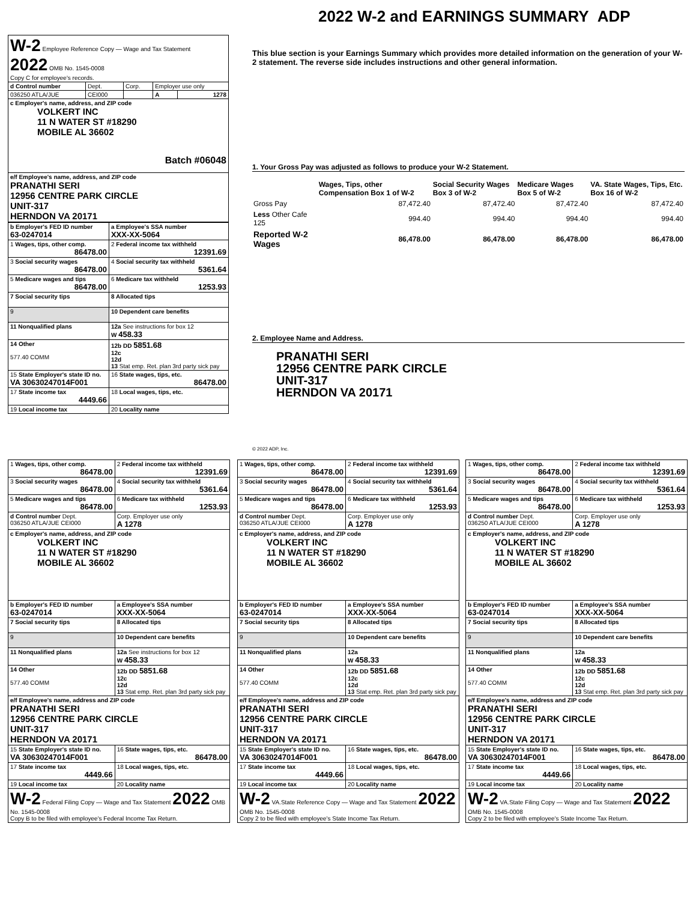2022 W-2 and EARNINGS SUMMARY ADP
| W-2 Employee Reference Copy — Wage and Tax Statement 2022 OMB No. 1545-0008 Copy C for employee's records. | | | | |
| d Control number | Dept. | Corp. | Employer use only | |
| 036250 ATLA/JUE | CEI000 | | A | 1278 |
| c Employer's name, address, and ZIP code VOLKERT INC 11 N WATER ST #18290 MOBILE AL 36602 Batch #06048 | | | | |
| e/f Employee's name, address, and ZIP code PRANATHI SERI 12956 CENTRE PARK CIRCLE UNIT-317 HERNDON VA 20171 | | | | |
| b Employer's FED ID number 63-0247014 | a Employee's SSA number XXX-XX-5064 |
| 1 Wages, tips, other comp. 86478.00 | 2 Federal income tax withheld 12391.69 |
| 3 Social security wages 86478.00 | 4 Social security tax withheld 5361.64 |
| 5 Medicare wages and tips 86478.00 | 6 Medicare tax withheld 1253.93 |
| 7 Social security tips | 8 Allocated tips |
| 9 | 10 Dependent care benefits |
| 11 Nonqualified plans | 12a See instructions for box 12 W 458.33 |
| 14 Other 577.40 COMM | 12b DD 5851.68 12c 12d 13 Stat emp. Ret. plan 3rd party sick pay |
| 15 State Employer's state ID no. VA 30630247014F001 | 16 State wages, tips, etc. 86478.00 |
| 17 State income tax 4449.66 | 18 Local wages, tips, etc. |
| 19 Local income tax | 20 Locality name |
This blue section is your Earnings Summary which provides more detailed information on the generation of your W-2 statement. The reverse side includes instructions and other general information.
1. Your Gross Pay was adjusted as follows to produce your W-2 Statement.
| | Wages, Tips, other Compensation Box 1 of W-2 | Social Security Wages Box 3 of W-2 | Medicare Wages Box 5 of W-2 | VA. State Wages, Tips, Etc. Box 16 of W-2 |
| --- | --- | --- | --- | --- |
| Gross Pay | 87,472.40 | 87,472.40 | 87,472.40 | 87,472.40 |
| Less Other Cafe 125 | 994.40 | 994.40 | 994.40 | 994.40 |
| Reported W-2 Wages | 86,478.00 | 86,478.00 | 86,478.00 | 86,478.00 |
2. Employee Name and Address.
PRANATHI SERI
12956 CENTRE PARK CIRCLE
UNIT-317
HERNDON VA 20171
© 2022 ADP, Inc.
| 1 Wages, tips, other comp. 86478.00 | 2 Federal income tax withheld 12391.69 |
| 3 Social security wages 86478.00 | 4 Social security tax withheld 5361.64 |
| 5 Medicare wages and tips 86478.00 | 6 Medicare tax withheld 1253.93 |
| d Control number Dept. 036250 ATLA/JUE CEI000 | Corp. Employer use only A 1278 |
| c Employer's name, address, and ZIP code VOLKERT INC 11 N WATER ST #18290 MOBILE AL 36602 | |
| b Employer's FED ID number 63-0247014 | a Employee's SSA number XXX-XX-5064 |
| 7 Social security tips | 8 Allocated tips |
| 9 | 10 Dependent care benefits |
| 11 Nonqualified plans | 12a See instructions for box 12 W 458.33 |
| 14 Other 577.40 COMM | 12b DD 5851.68 12c 12d 13 Stat emp. Ret. plan 3rd party sick pay |
| e/f Employee's name, address and ZIP code PRANATHI SERI 12956 CENTRE PARK CIRCLE UNIT-317 HERNDON VA 20171 | |
| 15 State Employer's state ID no. VA 30630247014F001 | 16 State wages, tips, etc. 86478.00 |
| 17 State income tax 4449.66 | 18 Local wages, tips, etc. |
| 19 Local income tax | 20 Locality name |
| W-2 Federal Filing Copy — Wage and Tax Statement 2022 OMB No. 1545-0008 Copy B to be filed with employee's Federal Income Tax Return. | |
| 1 Wages, tips, other comp. 86478.00 | 2 Federal income tax withheld 12391.69 |
| 3 Social security wages 86478.00 | 4 Social security tax withheld 5361.64 |
| 5 Medicare wages and tips 86478.00 | 6 Medicare tax withheld 1253.93 |
| d Control number Dept. 036250 ATLA/JUE CEI000 | Corp. Employer use only A 1278 |
| c Employer's name, address, and ZIP code VOLKERT INC 11 N WATER ST #18290 MOBILE AL 36602 | |
| b Employer's FED ID number 63-0247014 | a Employee's SSA number XXX-XX-5064 |
| 7 Social security tips | 8 Allocated tips |
| 9 | 10 Dependent care benefits |
| 11 Nonqualified plans | 12a W 458.33 |
| 14 Other 577.40 COMM | 12b DD 5851.68 12c 12d 13 Stat emp. Ret. plan 3rd party sick pay |
| e/f Employee's name, address and ZIP code PRANATHI SERI 12956 CENTRE PARK CIRCLE UNIT-317 HERNDON VA 20171 | |
| 15 State Employer's state ID no. VA 30630247014F001 | 16 State wages, tips, etc. 86478.00 |
| 17 State income tax 4449.66 | 18 Local wages, tips, etc. |
| 19 Local income tax | 20 Locality name |
| W-2 VA.State Reference Copy — Wage and Tax Statement 2022 OMB No. 1545-0008 Copy 2 to be filed with employee's State Income Tax Return. | |
| 1 Wages, tips, other comp. 86478.00 | 2 Federal income tax withheld 12391.69 |
| 3 Social security wages 86478.00 | 4 Social security tax withheld 5361.64 |
| 5 Medicare wages and tips 86478.00 | 6 Medicare tax withheld 1253.93 |
| d Control number Dept. 036250 ATLA/JUE CEI000 | Corp. Employer use only A 1278 |
| c Employer's name, address, and ZIP code VOLKERT INC 11 N WATER ST #18290 MOBILE AL 36602 | |
| b Employer's FED ID number 63-0247014 | a Employee's SSA number XXX-XX-5064 |
| 7 Social security tips | 8 Allocated tips |
| 9 | 10 Dependent care benefits |
| 11 Nonqualified plans | 12a W 458.33 |
| 14 Other 577.40 COMM | 12b DD 5851.68 12c 12d 13 Stat emp. Ret. plan 3rd party sick pay |
| e/f Employee's name, address and ZIP code PRANATHI SERI 12956 CENTRE PARK CIRCLE UNIT-317 HERNDON VA 20171 | |
| 15 State Employer's state ID no. VA 30630247014F001 | 16 State wages, tips, etc. 86478.00 |
| 17 State income tax 4449.66 | 18 Local wages, tips, etc. |
| 19 Local income tax | 20 Locality name |
| W-2 VA.State Filing Copy — Wage and Tax Statement 2022 OMB No. 1545-0008 Copy 2 to be filed with employee's State Income Tax Return. | |